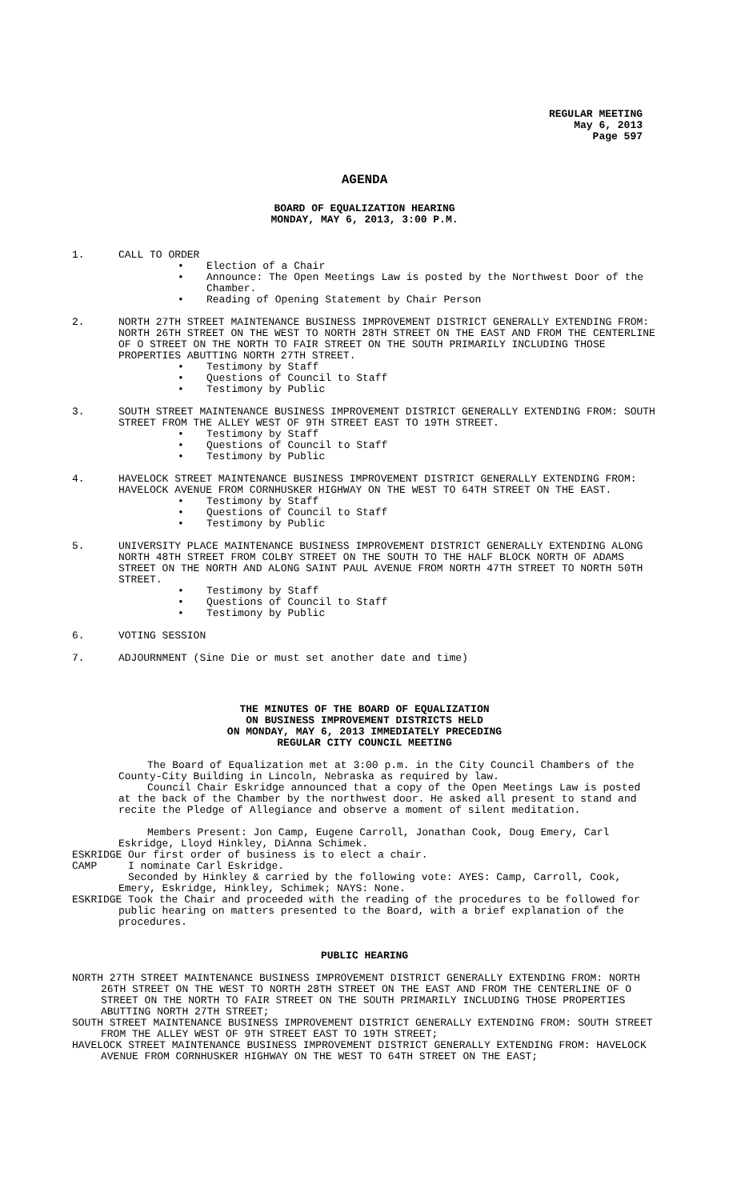REGULAR MEETING
May 6, 2013
Page 597
AGENDA
BOARD OF EQUALIZATION HEARING
MONDAY, MAY 6, 2013, 3:00 P.M.
1. CALL TO ORDER
• Election of a Chair
• Announce: The Open Meetings Law is posted by the Northwest Door of the Chamber.
• Reading of Opening Statement by Chair Person
2. NORTH 27TH STREET MAINTENANCE BUSINESS IMPROVEMENT DISTRICT GENERALLY EXTENDING FROM: NORTH 26TH STREET ON THE WEST TO NORTH 28TH STREET ON THE EAST AND FROM THE CENTERLINE OF O STREET ON THE NORTH TO FAIR STREET ON THE SOUTH PRIMARILY INCLUDING THOSE PROPERTIES ABUTTING NORTH 27TH STREET.
• Testimony by Staff
• Questions of Council to Staff
• Testimony by Public
3. SOUTH STREET MAINTENANCE BUSINESS IMPROVEMENT DISTRICT GENERALLY EXTENDING FROM: SOUTH STREET FROM THE ALLEY WEST OF 9TH STREET EAST TO 19TH STREET.
• Testimony by Staff
• Questions of Council to Staff
• Testimony by Public
4. HAVELOCK STREET MAINTENANCE BUSINESS IMPROVEMENT DISTRICT GENERALLY EXTENDING FROM: HAVELOCK AVENUE FROM CORNHUSKER HIGHWAY ON THE WEST TO 64TH STREET ON THE EAST.
• Testimony by Staff
• Questions of Council to Staff
• Testimony by Public
5. UNIVERSITY PLACE MAINTENANCE BUSINESS IMPROVEMENT DISTRICT GENERALLY EXTENDING ALONG NORTH 48TH STREET FROM COLBY STREET ON THE SOUTH TO THE HALF BLOCK NORTH OF ADAMS STREET ON THE NORTH AND ALONG SAINT PAUL AVENUE FROM NORTH 47TH STREET TO NORTH 50TH STREET.
• Testimony by Staff
• Questions of Council to Staff
• Testimony by Public
6. VOTING SESSION
7. ADJOURNMENT (Sine Die or must set another date and time)
THE MINUTES OF THE BOARD OF EQUALIZATION
ON BUSINESS IMPROVEMENT DISTRICTS HELD
ON MONDAY, MAY 6, 2013 IMMEDIATELY PRECEDING
REGULAR CITY COUNCIL MEETING
The Board of Equalization met at 3:00 p.m. in the City Council Chambers of the County-City Building in Lincoln, Nebraska as required by law.
Council Chair Eskridge announced that a copy of the Open Meetings Law is posted at the back of the Chamber by the northwest door. He asked all present to stand and recite the Pledge of Allegiance and observe a moment of silent meditation.
Members Present: Jon Camp, Eugene Carroll, Jonathan Cook, Doug Emery, Carl Eskridge, Lloyd Hinkley, DiAnna Schimek.
ESKRIDGE Our first order of business is to elect a chair.
CAMP I nominate Carl Eskridge.
Seconded by Hinkley & carried by the following vote: AYES: Camp, Carroll, Cook, Emery, Eskridge, Hinkley, Schimek; NAYS: None.
ESKRIDGE Took the Chair and proceeded with the reading of the procedures to be followed for public hearing on matters presented to the Board, with a brief explanation of the procedures.
PUBLIC HEARING
NORTH 27TH STREET MAINTENANCE BUSINESS IMPROVEMENT DISTRICT GENERALLY EXTENDING FROM: NORTH 26TH STREET ON THE WEST TO NORTH 28TH STREET ON THE EAST AND FROM THE CENTERLINE OF O STREET ON THE NORTH TO FAIR STREET ON THE SOUTH PRIMARILY INCLUDING THOSE PROPERTIES ABUTTING NORTH 27TH STREET;
SOUTH STREET MAINTENANCE BUSINESS IMPROVEMENT DISTRICT GENERALLY EXTENDING FROM: SOUTH STREET FROM THE ALLEY WEST OF 9TH STREET EAST TO 19TH STREET;
HAVELOCK STREET MAINTENANCE BUSINESS IMPROVEMENT DISTRICT GENERALLY EXTENDING FROM: HAVELOCK AVENUE FROM CORNHUSKER HIGHWAY ON THE WEST TO 64TH STREET ON THE EAST;